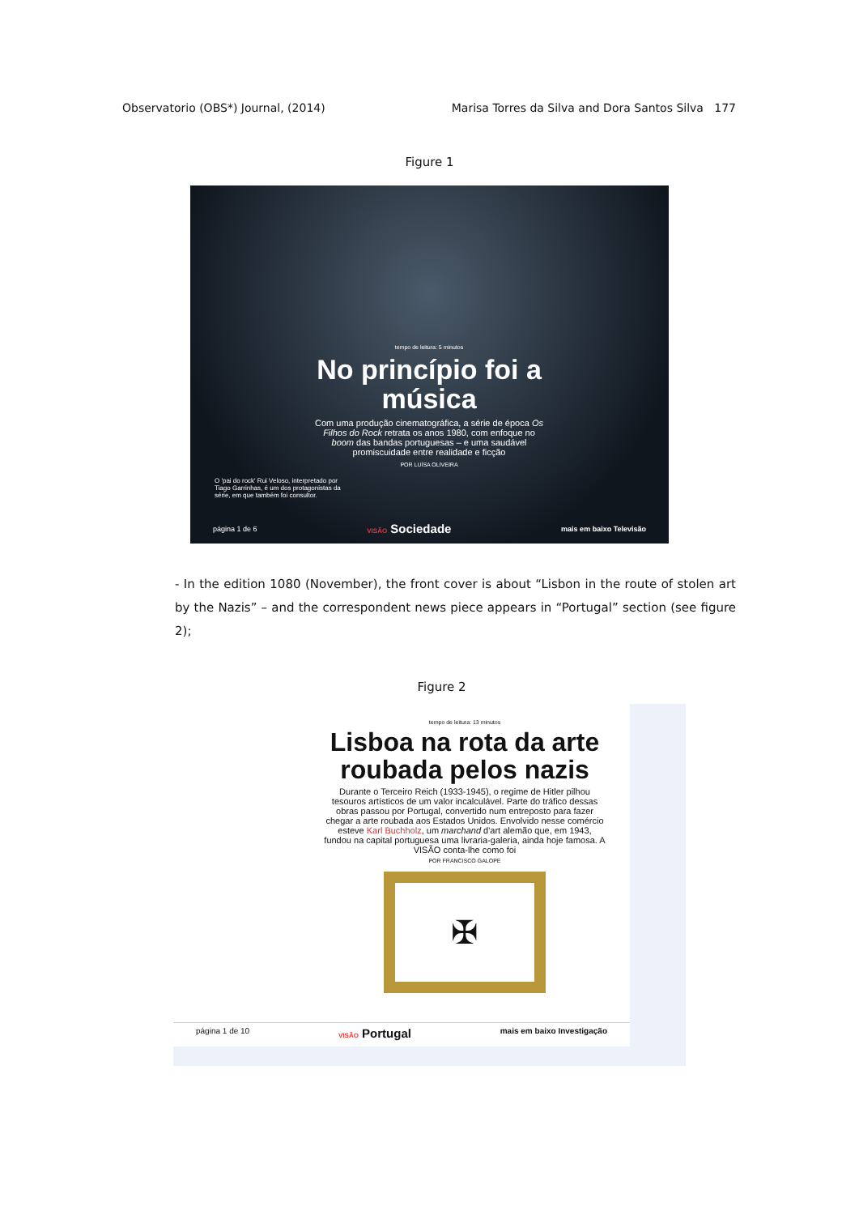Observatorio (OBS*) Journal, (2014) Marisa Torres da Silva and Dora Santos Silva 177
Figure 1
tempo de leitura: 5 minutos
No princípio foi a música
Com uma produção cinematográfica, a série de época Os Filhos do Rock retrata os anos 1980, com enfoque no boom das bandas portuguesas – e uma saudável promiscuidade entre realidade e ficção
POR LUÍSA OLIVEIRA
O 'pai do rock' Rui Veloso, interpretado por Tiago Garrinhas, é um dos protagonistas da série, em que também foi consultor.
página 1 de 6 VISÃO Sociedade mais em baixo Televisão
- In the edition 1080 (November), the front cover is about “Lisbon in the route of stolen art by the Nazis” – and the correspondent news piece appears in “Portugal” section (see figure 2);
Figure 2
tempo de leitura: 13 minutos
Lisboa na rota da arte roubada pelos nazis
Durante o Terceiro Reich (1933-1945), o regime de Hitler pilhou tesouros artísticos de um valor incalculável. Parte do tráfico dessas obras passou por Portugal, convertido num entreposto para fazer chegar a arte roubada aos Estados Unidos. Envolvido nesse comércio esteve Karl Buchholz, um marchand d'art alemão que, em 1943, fundou na capital portuguesa uma livraria-galeria, ainda hoje famosa. A VISÃO conta-lhe como foi
POR FRANCISCO GALOPE
✠
página 1 de 10 VISÃO Portugal mais em baixo Investigação